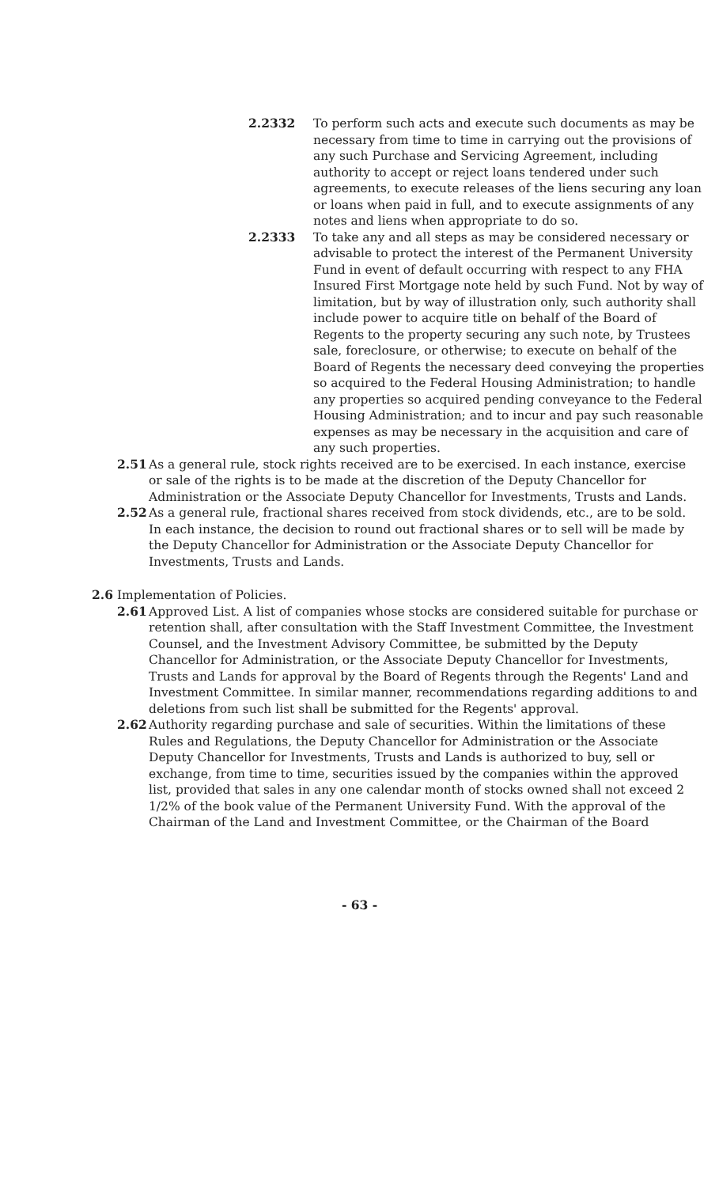2.2332 To perform such acts and execute such documents as may be necessary from time to time in carrying out the provisions of any such Purchase and Servicing Agreement, including authority to accept or reject loans tendered under such agreements, to execute releases of the liens securing any loan or loans when paid in full, and to execute assignments of any notes and liens when appropriate to do so.
2.2333 To take any and all steps as may be considered necessary or advisable to protect the interest of the Permanent University Fund in event of default occurring with respect to any FHA Insured First Mortgage note held by such Fund. Not by way of limitation, but by way of illustration only, such authority shall include power to acquire title on behalf of the Board of Regents to the property securing any such note, by Trustees sale, foreclosure, or otherwise; to execute on behalf of the Board of Regents the necessary deed conveying the properties so acquired to the Federal Housing Administration; to handle any properties so acquired pending conveyance to the Federal Housing Administration; and to incur and pay such reasonable expenses as may be necessary in the acquisition and care of any such properties.
2.51 As a general rule, stock rights received are to be exercised. In each instance, exercise or sale of the rights is to be made at the discretion of the Deputy Chancellor for Administration or the Associate Deputy Chancellor for Investments, Trusts and Lands.
2.52 As a general rule, fractional shares received from stock dividends, etc., are to be sold. In each instance, the decision to round out fractional shares or to sell will be made by the Deputy Chancellor for Administration or the Associate Deputy Chancellor for Investments, Trusts and Lands.
2.6 Implementation of Policies.
2.61 Approved List. A list of companies whose stocks are considered suitable for purchase or retention shall, after consultation with the Staff Investment Committee, the Investment Counsel, and the Investment Advisory Committee, be submitted by the Deputy Chancellor for Administration, or the Associate Deputy Chancellor for Investments, Trusts and Lands for approval by the Board of Regents through the Regents' Land and Investment Committee. In similar manner, recommendations regarding additions to and deletions from such list shall be submitted for the Regents' approval.
2.62 Authority regarding purchase and sale of securities. Within the limitations of these Rules and Regulations, the Deputy Chancellor for Administration or the Associate Deputy Chancellor for Investments, Trusts and Lands is authorized to buy, sell or exchange, from time to time, securities issued by the companies within the approved list, provided that sales in any one calendar month of stocks owned shall not exceed 2 1/2% of the book value of the Permanent University Fund. With the approval of the Chairman of the Land and Investment Committee, or the Chairman of the Board
- 63 -